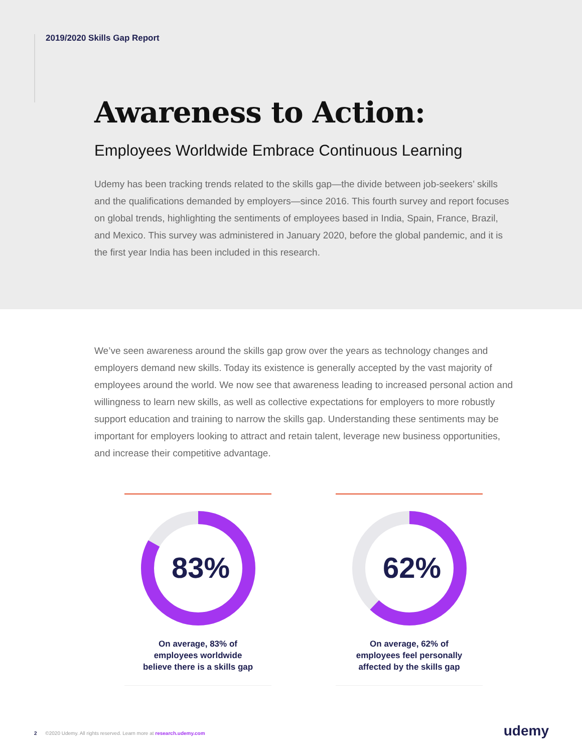2019/2020 Skills Gap Report
Awareness to Action:
Employees Worldwide Embrace Continuous Learning
Udemy has been tracking trends related to the skills gap—the divide between job-seekers’ skills and the qualifications demanded by employers—since 2016. This fourth survey and report focuses on global trends, highlighting the sentiments of employees based in India, Spain, France, Brazil, and Mexico. This survey was administered in January 2020, before the global pandemic, and it is the first year India has been included in this research.
We’ve seen awareness around the skills gap grow over the years as technology changes and employers demand new skills. Today its existence is generally accepted by the vast majority of employees around the world. We now see that awareness leading to increased personal action and willingness to learn new skills, as well as collective expectations for employers to more robustly support education and training to narrow the skills gap. Understanding these sentiments may be important for employers looking to attract and retain talent, leverage new business opportunities, and increase their competitive advantage.
83%
On average, 83% of
employees worldwide
believe there is a skills gap
62%
On average, 62% of
employees feel personally
affected by the skills gap
2 ©2020 Udemy. All rights reserved. Learn more at research.udemy.com
udemy